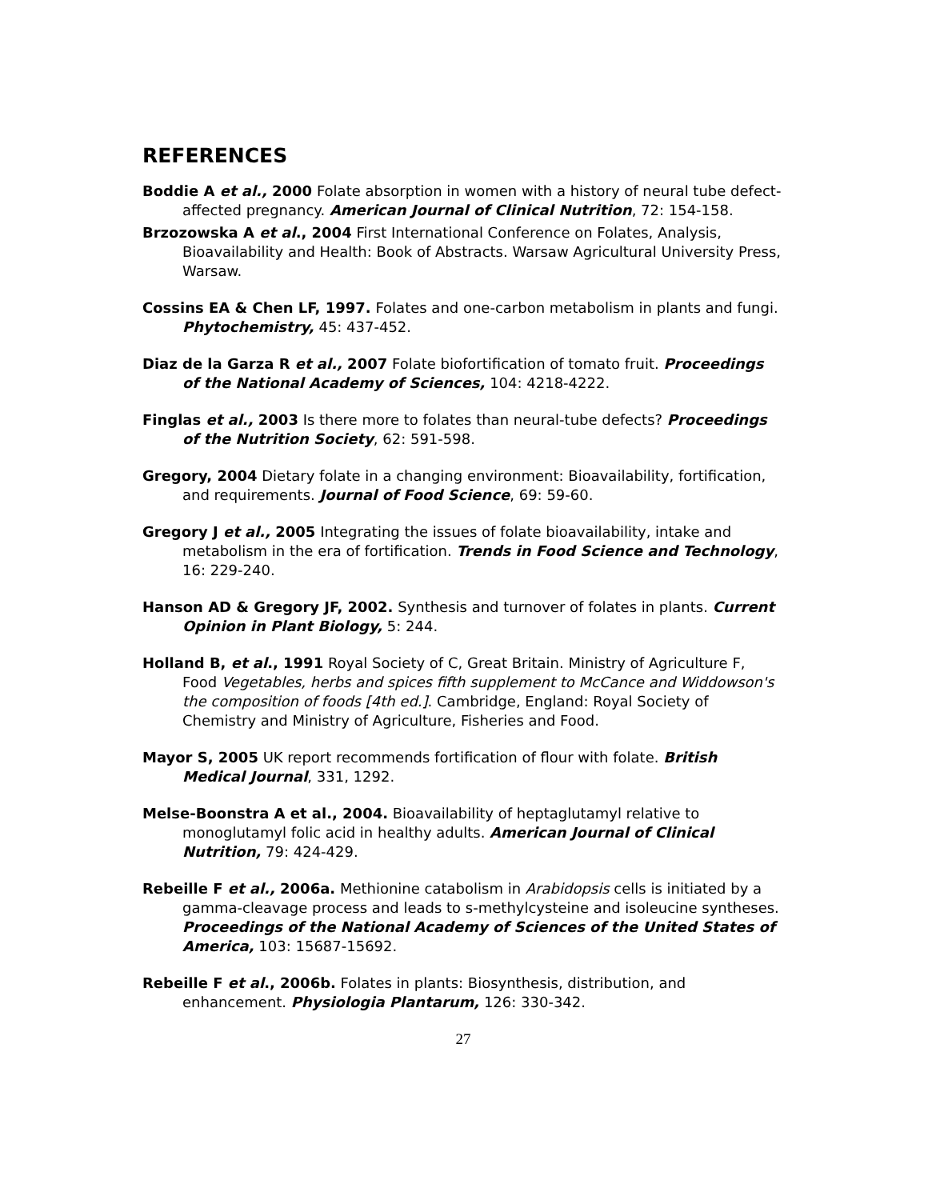REFERENCES
Boddie A et al., 2000 Folate absorption in women with a history of neural tube defect-affected pregnancy. American Journal of Clinical Nutrition, 72: 154-158.
Brzozowska A et al., 2004 First International Conference on Folates, Analysis, Bioavailability and Health: Book of Abstracts. Warsaw Agricultural University Press, Warsaw.
Cossins EA & Chen LF, 1997. Folates and one-carbon metabolism in plants and fungi. Phytochemistry, 45: 437-452.
Diaz de la Garza R et al., 2007 Folate biofortification of tomato fruit. Proceedings of the National Academy of Sciences, 104: 4218-4222.
Finglas et al., 2003 Is there more to folates than neural-tube defects? Proceedings of the Nutrition Society, 62: 591-598.
Gregory, 2004 Dietary folate in a changing environment: Bioavailability, fortification, and requirements. Journal of Food Science, 69: 59-60.
Gregory J et al., 2005 Integrating the issues of folate bioavailability, intake and metabolism in the era of fortification. Trends in Food Science and Technology, 16: 229-240.
Hanson AD & Gregory JF, 2002. Synthesis and turnover of folates in plants. Current Opinion in Plant Biology, 5: 244.
Holland B, et al., 1991 Royal Society of C, Great Britain. Ministry of Agriculture F, Food Vegetables, herbs and spices fifth supplement to McCance and Widdowson's the composition of foods [4th ed.]. Cambridge, England: Royal Society of Chemistry and Ministry of Agriculture, Fisheries and Food.
Mayor S, 2005 UK report recommends fortification of flour with folate. British Medical Journal, 331, 1292.
Melse-Boonstra A et al., 2004. Bioavailability of heptaglutamyl relative to monoglutamyl folic acid in healthy adults. American Journal of Clinical Nutrition, 79: 424-429.
Rebeille F et al., 2006a. Methionine catabolism in Arabidopsis cells is initiated by a gamma-cleavage process and leads to s-methylcysteine and isoleucine syntheses. Proceedings of the National Academy of Sciences of the United States of America, 103: 15687-15692.
Rebeille F et al., 2006b. Folates in plants: Biosynthesis, distribution, and enhancement. Physiologia Plantarum, 126: 330-342.
27